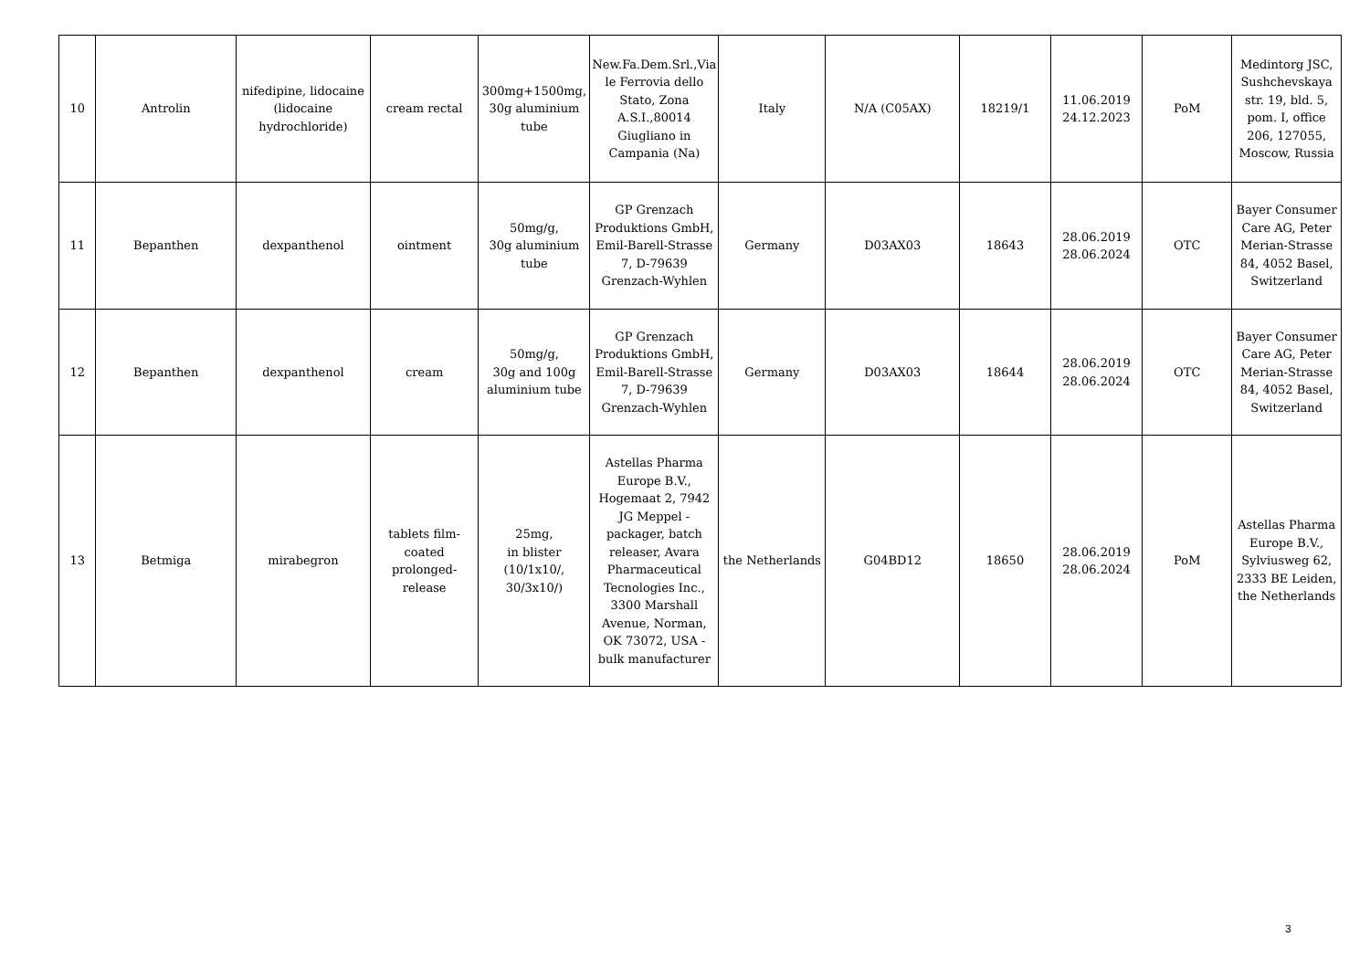| 10 | Antrolin | nifedipine, lidocaine (lidocaine hydrochloride) | cream rectal | 300mg+1500mg, 30g aluminium tube | New.Fa.Dem.Srl.,Via le Ferrovia dello Stato, Zona A.S.I.,80014 Giugliano in Campania (Na) | Italy | N/A (C05AX) | 18219/1 | 11.06.2019 24.12.2023 | PoM | Medintorg JSC, Sushchevskaya str. 19, bld. 5, pom. I, office 206, 127055, Moscow, Russia |
| 11 | Bepanthen | dexpanthenol | ointment | 50mg/g, 30g aluminium tube | GP Grenzach Produktions GmbH, Emil-Barell-Strasse 7, D-79639 Grenzach-Wyhlen | Germany | D03AX03 | 18643 | 28.06.2019 28.06.2024 | OTC | Bayer Consumer Care AG, Peter Merian-Strasse 84, 4052 Basel, Switzerland |
| 12 | Bepanthen | dexpanthenol | cream | 50mg/g, 30g and 100g aluminium tube | GP Grenzach Produktions GmbH, Emil-Barell-Strasse 7, D-79639 Grenzach-Wyhlen | Germany | D03AX03 | 18644 | 28.06.2019 28.06.2024 | OTC | Bayer Consumer Care AG, Peter Merian-Strasse 84, 4052 Basel, Switzerland |
| 13 | Betmiga | mirabegron | tablets film-coated prolonged-release | 25mg, in blister (10/1x10/, 30/3x10/) | Astellas Pharma Europe B.V., Hogemaat 2, 7942 JG Meppel - packager, batch releaser, Avara Pharmaceutical Tecnologies Inc., 3300 Marshall Avenue, Norman, OK 73072, USA - bulk manufacturer | the Netherlands | G04BD12 | 18650 | 28.06.2019 28.06.2024 | PoM | Astellas Pharma Europe B.V., Sylviusweg 62, 2333 BE Leiden, the Netherlands |
3